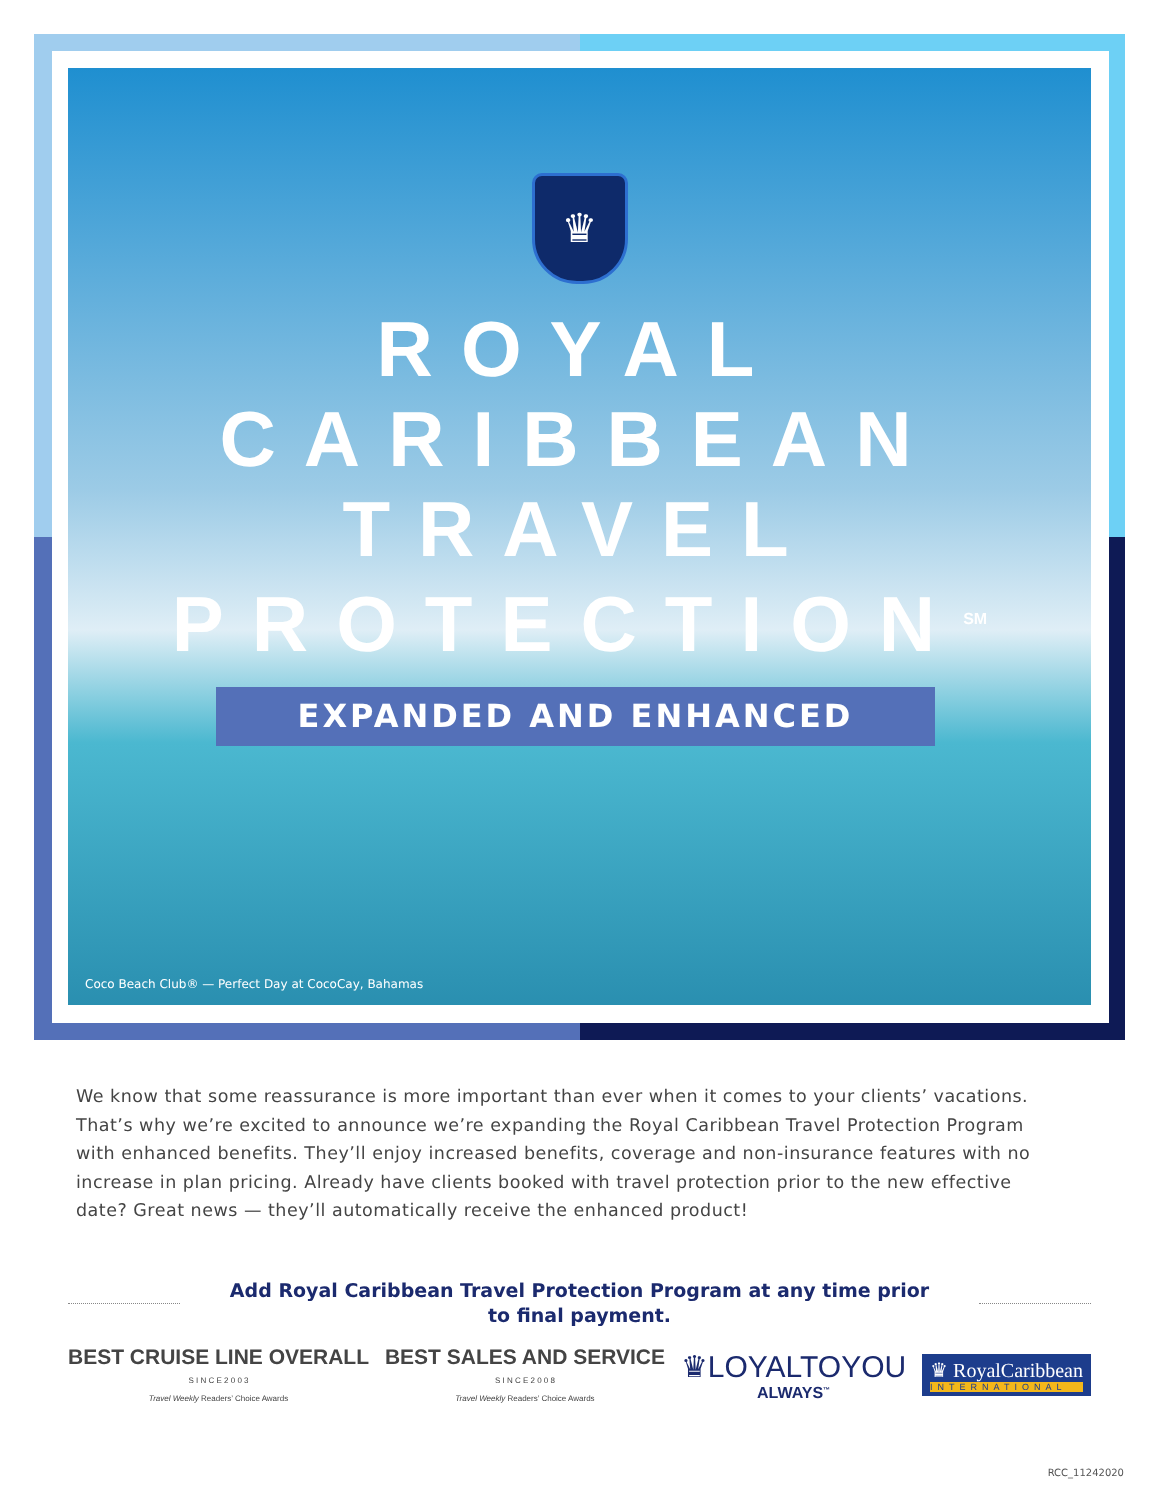♛
ROYAL CARIBBEAN
TRAVEL PROTECTION<sup>SM</sup>
EXPANDED AND ENHANCED
Coco Beach Club® — Perfect Day at CocoCay, Bahamas
We know that some reassurance is more important than ever when it comes to your clients’ vacations. That’s why we’re excited to announce we’re expanding the Royal Caribbean Travel Protection Program with enhanced benefits. They’ll enjoy increased benefits, coverage and non-insurance features with no increase in plan pricing. Already have clients booked with travel protection prior to the new effective date? Great news — they’ll automatically receive the enhanced product!
Add Royal Caribbean Travel Protection Program at any time prior
to final payment.
BEST CRUISE LINE OVERALL
S I N C E 2 0 0 3
Travel Weekly Readers’ Choice Awards
BEST SALES AND SERVICE
S I N C E 2 0 0 8
Travel Weekly Readers’ Choice Awards
♛LOYALTOYOU
ALWAYS<sup>™</sup>
♛ RoyalCaribbean
INTERNATIONAL
RCC_11242020